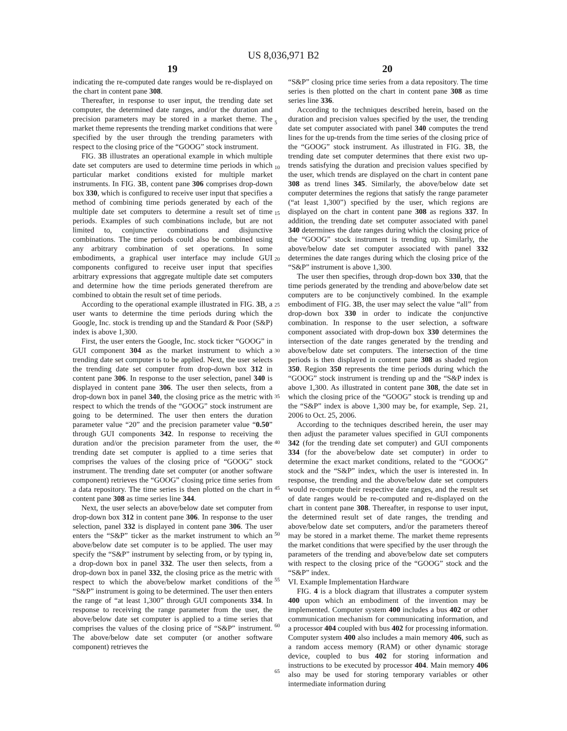US 8,036,971 B2
19 20
indicating the re-computed date ranges would be re-displayed on the chart in content pane 308.
Thereafter, in response to user input, the trending date set computer, the determined date ranges, and/or the duration and precision parameters may be stored in a market theme. The market theme represents the trending market conditions that were specified by the user through the trending parameters with respect to the closing price of the “GOOG” stock instrument.
FIG. 3 B illustrates an operational example in which multiple date set computers are used to determine time periods in which particular market conditions existed for multiple market instruments. In FIG. 3 B, content pane 306 comprises drop-down box 330, which is configured to receive user input that specifies a method of combining time periods generated by each of the multiple date set computers to determine a result set of time periods. Examples of such combinations include, but are not limited to, conjunctive combinations and disjunctive combinations. The time periods could also be combined using any arbitrary combination of set operations. In some embodiments, a graphical user interface may include GUI components configured to receive user input that specifies arbitrary expressions that aggregate multiple date set computers and determine how the time periods generated therefrom are combined to obtain the result set of time periods.
According to the operational example illustrated in FIG. 3 B, a user wants to determine the time periods during which the Google, Inc. stock is trending up and the Standard & Poor (S&P) index is above 1,300.
First, the user enters the Google, Inc. stock ticker “GOOG” in GUI component 304 as the market instrument to which a trending date set computer is to be applied. Next, the user selects the trending date set computer from drop-down box 312 in content pane 306. In response to the user selection, panel 340 is displayed in content pane 306. The user then selects, from a drop-down box in panel 340, the closing price as the metric with respect to which the trends of the “GOOG” stock instrument are going to be determined. The user then enters the duration parameter value “20” and the precision parameter value “0.50” through GUI components 342. In response to receiving the duration and/or the precision parameter from the user, the trending date set computer is applied to a time series that comprises the values of the closing price of “GOOG” stock instrument. The trending date set computer (or another software component) retrieves the “GOOG” closing price time series from a data repository. The time series is then plotted on the chart in content pane 308 as time series line 344.
Next, the user selects an above/below date set computer from drop-down box 312 in content pane 306. In response to the user selection, panel 332 is displayed in content pane 306. The user enters the “S&P” ticker as the market instrument to which an above/below date set computer is to be applied. The user may specify the “S&P” instrument by selecting from, or by typing in, a drop-down box in panel 332. The user then selects, from a drop-down box in panel 332, the closing price as the metric with respect to which the above/below market conditions of the “S&P” instrument is going to be determined. The user then enters the range of “at least 1,300” through GUI components 334. In response to receiving the range parameter from the user, the above/below date set computer is applied to a time series that comprises the values of the closing price of “S&P” instrument. The above/below date set computer (or another software component) retrieves the
5
10
15
20
25
30
35
40
45
50
55
60
65
“S&P” closing price time series from a data repository. The time series is then plotted on the chart in content pane 308 as time series line 336.
According to the techniques described herein, based on the duration and precision values specified by the user, the trending date set computer associated with panel 340 computes the trend lines for the up-trends from the time series of the closing price of the “GOOG” stock instrument. As illustrated in FIG. 3 B, the trending date set computer determines that there exist two up-trends satisfying the duration and precision values specified by the user, which trends are displayed on the chart in content pane 308 as trend lines 345. Similarly, the above/below date set computer determines the regions that satisfy the range parameter (“at least 1,300”) specified by the user, which regions are displayed on the chart in content pane 308 as regions 337. In addition, the trending date set computer associated with panel 340 determines the date ranges during which the closing price of the “GOOG” stock instrument is trending up. Similarly, the above/below date set computer associated with panel 332 determines the date ranges during which the closing price of the “S&P” instrument is above 1,300.
The user then specifies, through drop-down box 330, that the time periods generated by the trending and above/below date set computers are to be conjunctively combined. In the example embodiment of FIG. 3 B, the user may select the value “all” from drop-down box 330 in order to indicate the conjunctive combination. In response to the user selection, a software component associated with drop-down box 330 determines the intersection of the date ranges generated by the trending and above/below date set computers. The intersection of the time periods is then displayed in content pane 308 as shaded region 350. Region 350 represents the time periods during which the “GOOG” stock instrument is trending up and the “S&P index is above 1,300. As illustrated in content pane 308, the date set in which the closing price of the “GOOG” stock is trending up and the “S&P” index is above 1,300 may be, for example, Sep. 21, 2006 to Oct. 25, 2006.
According to the techniques described herein, the user may then adjust the parameter values specified in GUI components 342 (for the trending date set computer) and GUI components 334 (for the above/below date set computer) in order to determine the exact market conditions, related to the “GOOG” stock and the “S&P” index, which the user is interested in. In response, the trending and the above/below date set computers would re-compute their respective date ranges, and the result set of date ranges would be re-computed and re-displayed on the chart in content pane 308. Thereafter, in response to user input, the determined result set of date ranges, the trending and above/below date set computers, and/or the parameters thereof may be stored in a market theme. The market theme represents the market conditions that were specified by the user through the parameters of the trending and above/below date set computers with respect to the closing price of the “GOOG” stock and the “S&P” index.
VI. Example Implementation Hardware
FIG. 4 is a block diagram that illustrates a computer system 400 upon which an embodiment of the invention may be implemented. Computer system 400 includes a bus 402 or other communication mechanism for communicating information, and a processor 404 coupled with bus 402 for processing information. Computer system 400 also includes a main memory 406, such as a random access memory (RAM) or other dynamic storage device, coupled to bus 402 for storing information and instructions to be executed by processor 404. Main memory 406 also may be used for storing temporary variables or other intermediate information during